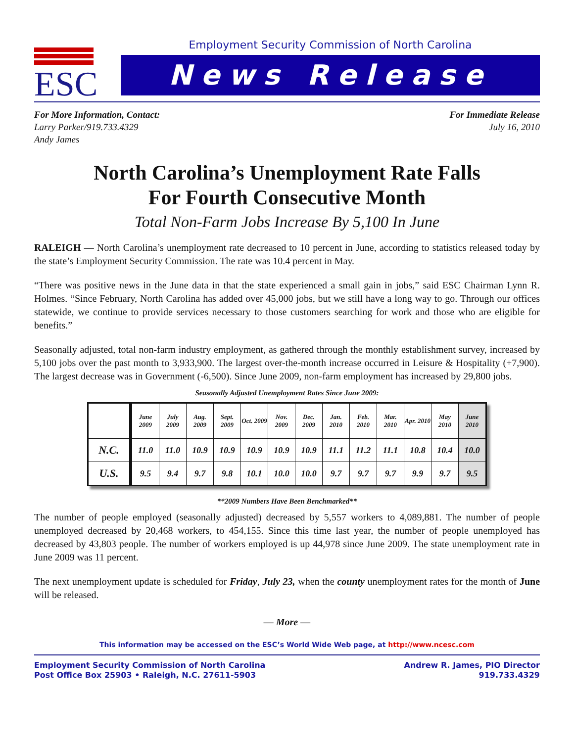ESC
Employment Security Commission of North Carolina
News Release
For More Information, Contact:
Larry Parker/919.733.4329
Andy James
For Immediate Release
July 16, 2010
North Carolina’s Unemployment Rate Falls
For Fourth Consecutive Month
Total Non-Farm Jobs Increase By 5,100 In June
RALEIGH — North Carolina’s unemployment rate decreased to 10 percent in June, according to statistics released today by the state’s Employment Security Commission. The rate was 10.4 percent in May.
“There was positive news in the June data in that the state experienced a small gain in jobs,” said ESC Chairman Lynn R. Holmes. “Since February, North Carolina has added over 45,000 jobs, but we still have a long way to go. Through our offices statewide, we continue to provide services necessary to those customers searching for work and those who are eligible for benefits.”
Seasonally adjusted, total non-farm industry employment, as gathered through the monthly establishment survey, increased by 5,100 jobs over the past month to 3,933,900. The largest over-the-month increase occurred in Leisure & Hospitality (+7,900). The largest decrease was in Government (-6,500). Since June 2009, non-farm employment has increased by 29,800 jobs.
Seasonally Adjusted Unemployment Rates Since June 2009:
| | June 2009 | July 2009 | Aug. 2009 | Sept. 2009 | Oct. 2009 | Nov. 2009 | Dec. 2009 | Jan. 2010 | Feb. 2010 | Mar. 2010 | Apr. 2010 | May 2010 | June 2010 |
| --- | --- | --- | --- | --- | --- | --- | --- | --- | --- | --- | --- | --- | --- |
| N.C. | 11.0 | 11.0 | 10.9 | 10.9 | 10.9 | 10.9 | 10.9 | 11.1 | 11.2 | 11.1 | 10.8 | 10.4 | 10.0 |
| U.S. | 9.5 | 9.4 | 9.7 | 9.8 | 10.1 | 10.0 | 10.0 | 9.7 | 9.7 | 9.7 | 9.9 | 9.7 | 9.5 |
**2009 Numbers Have Been Benchmarked**
The number of people employed (seasonally adjusted) decreased by 5,557 workers to 4,089,881. The number of people unemployed decreased by 20,468 workers, to 454,155. Since this time last year, the number of people unemployed has decreased by 43,803 people. The number of workers employed is up 44,978 since June 2009. The state unemployment rate in June 2009 was 11 percent.
The next unemployment update is scheduled for Friday, July 23, when the county unemployment rates for the month of June will be released.
— More —
This information may be accessed on the ESC’s World Wide Web page, at http://www.ncesc.com
Employment Security Commission of North Carolina
Post Office Box 25903 • Raleigh, N.C. 27611-5903
Andrew R. James, PIO Director
919.733.4329